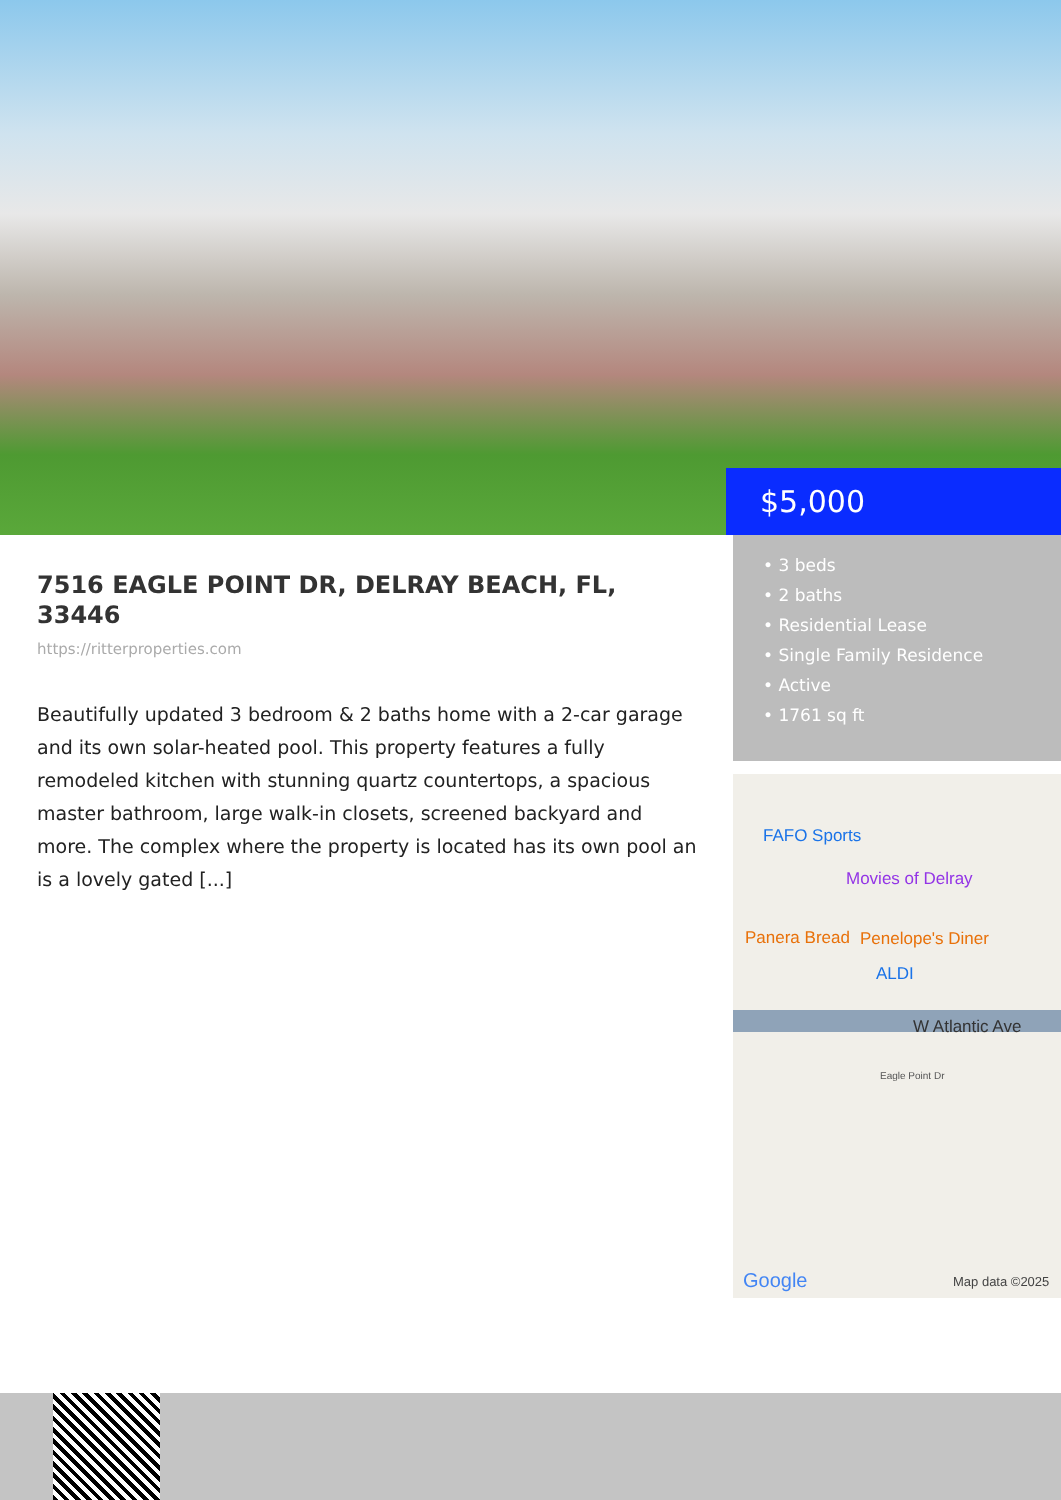$5,000
7516 EAGLE POINT DR, DELRAY BEACH, FL, 33446
https://ritterproperties.com
Beautifully updated 3 bedroom & 2 baths home with a 2-car garage and its own solar-heated pool. This property features a fully remodeled kitchen with stunning quartz countertops, a spacious master bathroom, large walk-in closets, screened backyard and more. The complex where the property is located has its own pool an is a lovely gated [...]
• 3 beds
• 2 baths
• Residential Lease
• Single Family Residence
• Active
• 1761 sq ft
FAFO Sports
Movies of Delray
Panera Bread Penelope's Diner
ALDI
W Atlantic Ave
Eagle Point Dr
Google Map data ©2025